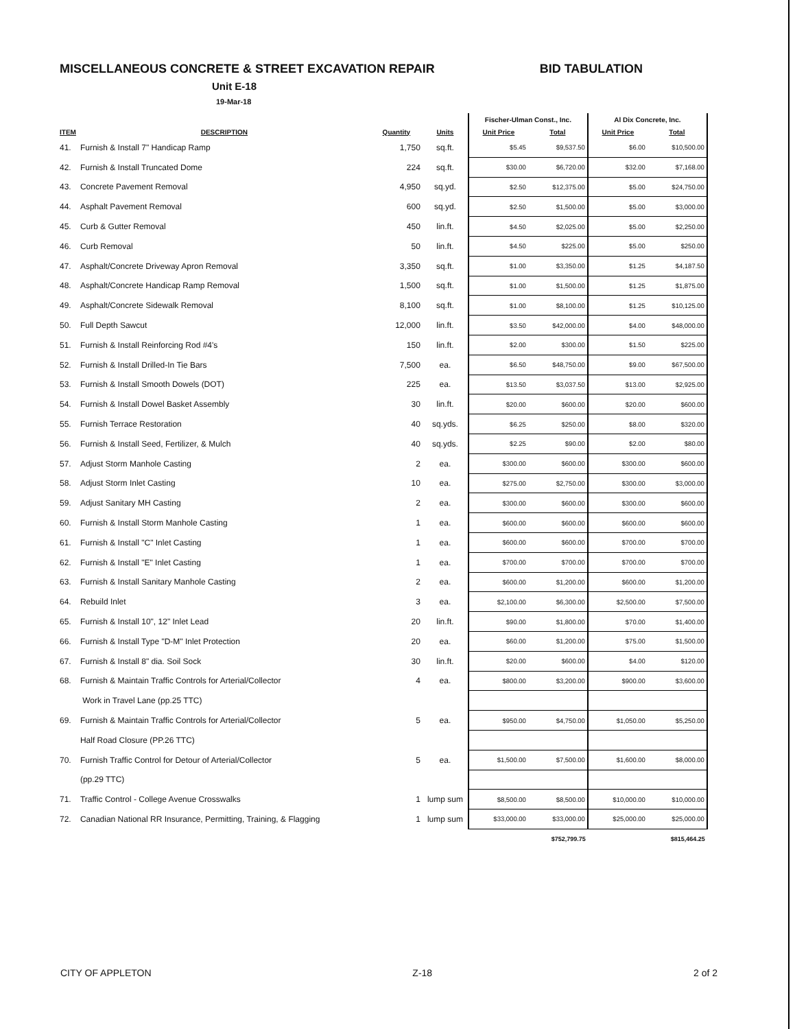MISCELLANEOUS CONCRETE & STREET EXCAVATION REPAIR BID TABULATION
Unit E-18
19-Mar-18
| | | | | Fischer-Ulman Const., Inc. | | Al Dix Concrete, Inc. | |
| --- | --- | --- | --- | --- | --- | --- | --- |
| ITEM | DESCRIPTION | Quantity | Units | Unit Price | Total | Unit Price | Total |
| 41. | Furnish & Install 7" Handicap Ramp | 1,750 | sq.ft. | $5.45 | $9,537.50 | $6.00 | $10,500.00 |
| 42. | Furnish & Install Truncated Dome | 224 | sq.ft. | $30.00 | $6,720.00 | $32.00 | $7,168.00 |
| 43. | Concrete Pavement Removal | 4,950 | sq.yd. | $2.50 | $12,375.00 | $5.00 | $24,750.00 |
| 44. | Asphalt Pavement Removal | 600 | sq.yd. | $2.50 | $1,500.00 | $5.00 | $3,000.00 |
| 45. | Curb & Gutter Removal | 450 | lin.ft. | $4.50 | $2,025.00 | $5.00 | $2,250.00 |
| 46. | Curb Removal | 50 | lin.ft. | $4.50 | $225.00 | $5.00 | $250.00 |
| 47. | Asphalt/Concrete Driveway Apron Removal | 3,350 | sq.ft. | $1.00 | $3,350.00 | $1.25 | $4,187.50 |
| 48. | Asphalt/Concrete Handicap Ramp Removal | 1,500 | sq.ft. | $1.00 | $1,500.00 | $1.25 | $1,875.00 |
| 49. | Asphalt/Concrete Sidewalk Removal | 8,100 | sq.ft. | $1.00 | $8,100.00 | $1.25 | $10,125.00 |
| 50. | Full Depth Sawcut | 12,000 | lin.ft. | $3.50 | $42,000.00 | $4.00 | $48,000.00 |
| 51. | Furnish & Install Reinforcing Rod #4's | 150 | lin.ft. | $2.00 | $300.00 | $1.50 | $225.00 |
| 52. | Furnish & Install Drilled-In Tie Bars | 7,500 | ea. | $6.50 | $48,750.00 | $9.00 | $67,500.00 |
| 53. | Furnish & Install Smooth Dowels (DOT) | 225 | ea. | $13.50 | $3,037.50 | $13.00 | $2,925.00 |
| 54. | Furnish & Install Dowel Basket Assembly | 30 | lin.ft. | $20.00 | $600.00 | $20.00 | $600.00 |
| 55. | Furnish Terrace Restoration | 40 | sq.yds. | $6.25 | $250.00 | $8.00 | $320.00 |
| 56. | Furnish & Install Seed, Fertilizer, & Mulch | 40 | sq.yds. | $2.25 | $90.00 | $2.00 | $80.00 |
| 57. | Adjust Storm Manhole Casting | 2 | ea. | $300.00 | $600.00 | $300.00 | $600.00 |
| 58. | Adjust Storm Inlet Casting | 10 | ea. | $275.00 | $2,750.00 | $300.00 | $3,000.00 |
| 59. | Adjust Sanitary MH Casting | 2 | ea. | $300.00 | $600.00 | $300.00 | $600.00 |
| 60. | Furnish & Install Storm Manhole Casting | 1 | ea. | $600.00 | $600.00 | $600.00 | $600.00 |
| 61. | Furnish & Install "C" Inlet Casting | 1 | ea. | $600.00 | $600.00 | $700.00 | $700.00 |
| 62. | Furnish & Install "E" Inlet Casting | 1 | ea. | $700.00 | $700.00 | $700.00 | $700.00 |
| 63. | Furnish & Install Sanitary Manhole Casting | 2 | ea. | $600.00 | $1,200.00 | $600.00 | $1,200.00 |
| 64. | Rebuild Inlet | 3 | ea. | $2,100.00 | $6,300.00 | $2,500.00 | $7,500.00 |
| 65. | Furnish & Install 10", 12" Inlet Lead | 20 | lin.ft. | $90.00 | $1,800.00 | $70.00 | $1,400.00 |
| 66. | Furnish & Install Type "D-M" Inlet Protection | 20 | ea. | $60.00 | $1,200.00 | $75.00 | $1,500.00 |
| 67. | Furnish & Install 8" dia. Soil Sock | 30 | lin.ft. | $20.00 | $600.00 | $4.00 | $120.00 |
| 68. | Furnish & Maintain Traffic Controls for Arterial/Collector | 4 | ea. | $800.00 | $3,200.00 | $900.00 | $3,600.00 |
| | Work in Travel Lane (pp.25 TTC) | | | | | | |
| 69. | Furnish & Maintain Traffic Controls for Arterial/Collector | 5 | ea. | $950.00 | $4,750.00 | $1,050.00 | $5,250.00 |
| | Half Road Closure (PP.26 TTC) | | | | | | |
| 70. | Furnish Traffic Control for Detour of Arterial/Collector | 5 | ea. | $1,500.00 | $7,500.00 | $1,600.00 | $8,000.00 |
| | (pp.29 TTC) | | | | | | |
| 71. | Traffic Control - College Avenue Crosswalks | 1 | lump sum | $8,500.00 | $8,500.00 | $10,000.00 | $10,000.00 |
| 72. | Canadian National RR Insurance, Permitting, Training, & Flagging | 1 | lump sum | $33,000.00 | $33,000.00 | $25,000.00 | $25,000.00 |
| | | | | | $752,799.75 | | $815,464.25 |
CITY OF APPLETON Z-18 2 of 2